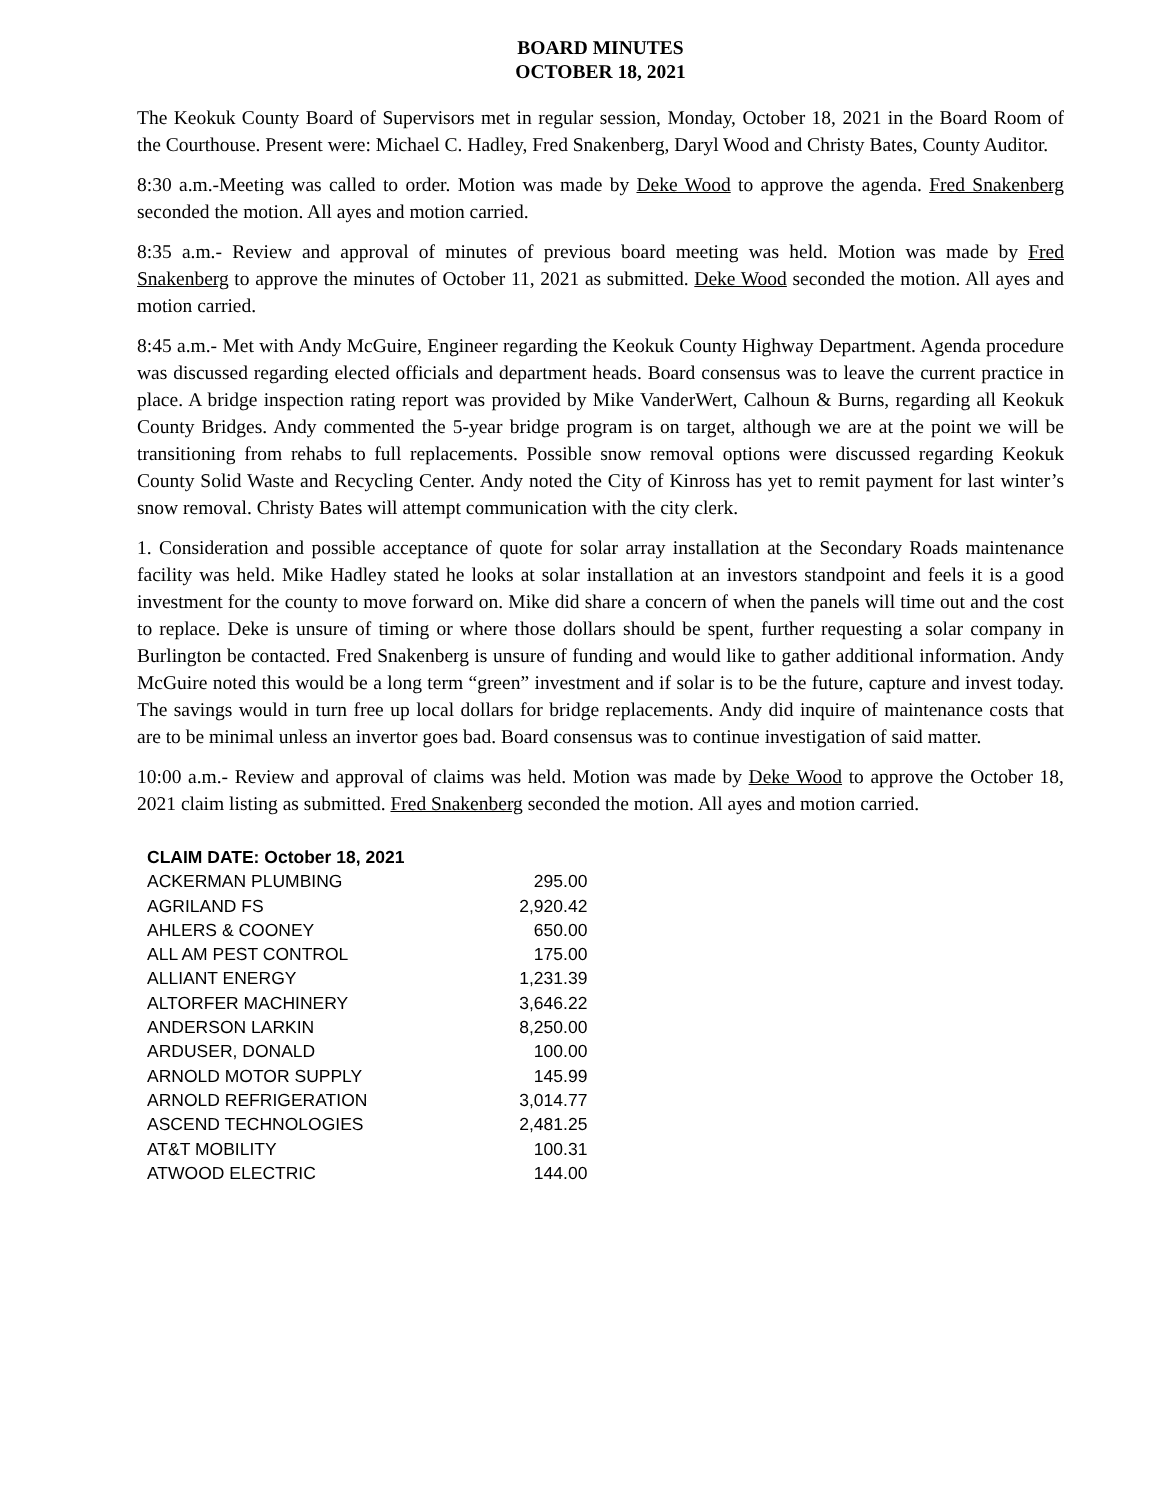BOARD MINUTES
OCTOBER 18, 2021
The Keokuk County Board of Supervisors met in regular session, Monday, October 18, 2021 in the Board Room of the Courthouse. Present were: Michael C. Hadley, Fred Snakenberg, Daryl Wood and Christy Bates, County Auditor.
8:30 a.m.-Meeting was called to order. Motion was made by Deke Wood to approve the agenda. Fred Snakenberg seconded the motion. All ayes and motion carried.
8:35 a.m.- Review and approval of minutes of previous board meeting was held. Motion was made by Fred Snakenberg to approve the minutes of October 11, 2021 as submitted. Deke Wood seconded the motion. All ayes and motion carried.
8:45 a.m.- Met with Andy McGuire, Engineer regarding the Keokuk County Highway Department. Agenda procedure was discussed regarding elected officials and department heads. Board consensus was to leave the current practice in place. A bridge inspection rating report was provided by Mike VanderWert, Calhoun & Burns, regarding all Keokuk County Bridges. Andy commented the 5-year bridge program is on target, although we are at the point we will be transitioning from rehabs to full replacements. Possible snow removal options were discussed regarding Keokuk County Solid Waste and Recycling Center. Andy noted the City of Kinross has yet to remit payment for last winter’s snow removal. Christy Bates will attempt communication with the city clerk.
1. Consideration and possible acceptance of quote for solar array installation at the Secondary Roads maintenance facility was held. Mike Hadley stated he looks at solar installation at an investors standpoint and feels it is a good investment for the county to move forward on. Mike did share a concern of when the panels will time out and the cost to replace. Deke is unsure of timing or where those dollars should be spent, further requesting a solar company in Burlington be contacted. Fred Snakenberg is unsure of funding and would like to gather additional information. Andy McGuire noted this would be a long term “green” investment and if solar is to be the future, capture and invest today. The savings would in turn free up local dollars for bridge replacements. Andy did inquire of maintenance costs that are to be minimal unless an invertor goes bad. Board consensus was to continue investigation of said matter.
10:00 a.m.- Review and approval of claims was held. Motion was made by Deke Wood to approve the October 18, 2021 claim listing as submitted. Fred Snakenberg seconded the motion. All ayes and motion carried.
| CLAIM DATE: October 18, 2021 | |
| --- | --- |
| ACKERMAN PLUMBING | 295.00 |
| AGRILAND FS | 2,920.42 |
| AHLERS & COONEY | 650.00 |
| ALL AM PEST CONTROL | 175.00 |
| ALLIANT ENERGY | 1,231.39 |
| ALTORFER MACHINERY | 3,646.22 |
| ANDERSON LARKIN | 8,250.00 |
| ARDUSER, DONALD | 100.00 |
| ARNOLD MOTOR SUPPLY | 145.99 |
| ARNOLD REFRIGERATION | 3,014.77 |
| ASCEND TECHNOLOGIES | 2,481.25 |
| AT&T MOBILITY | 100.31 |
| ATWOOD ELECTRIC | 144.00 |